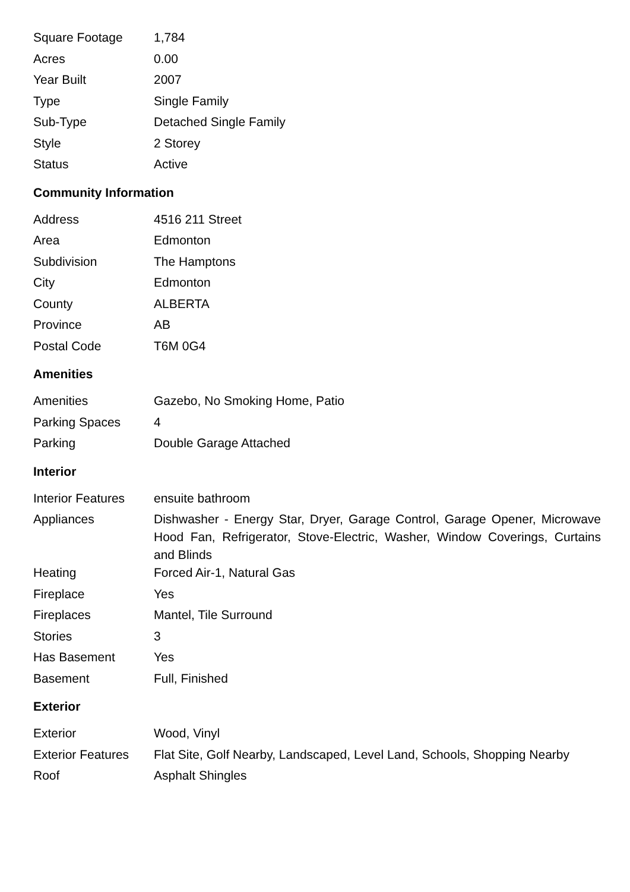| Square Footage | 1,784 |
| Acres | 0.00 |
| Year Built | 2007 |
| Type | Single Family |
| Sub-Type | Detached Single Family |
| Style | 2 Storey |
| Status | Active |
Community Information
| Address | 4516 211 Street |
| Area | Edmonton |
| Subdivision | The Hamptons |
| City | Edmonton |
| County | ALBERTA |
| Province | AB |
| Postal Code | T6M 0G4 |
Amenities
| Amenities | Gazebo, No Smoking Home, Patio |
| Parking Spaces | 4 |
| Parking | Double Garage Attached |
Interior
| Interior Features | ensuite bathroom |
| Appliances | Dishwasher - Energy Star, Dryer, Garage Control, Garage Opener, Microwave Hood Fan, Refrigerator, Stove-Electric, Washer, Window Coverings, Curtains and Blinds |
| Heating | Forced Air-1, Natural Gas |
| Fireplace | Yes |
| Fireplaces | Mantel, Tile Surround |
| Stories | 3 |
| Has Basement | Yes |
| Basement | Full, Finished |
Exterior
| Exterior | Wood, Vinyl |
| Exterior Features | Flat Site, Golf Nearby, Landscaped, Level Land, Schools, Shopping Nearby |
| Roof | Asphalt Shingles |